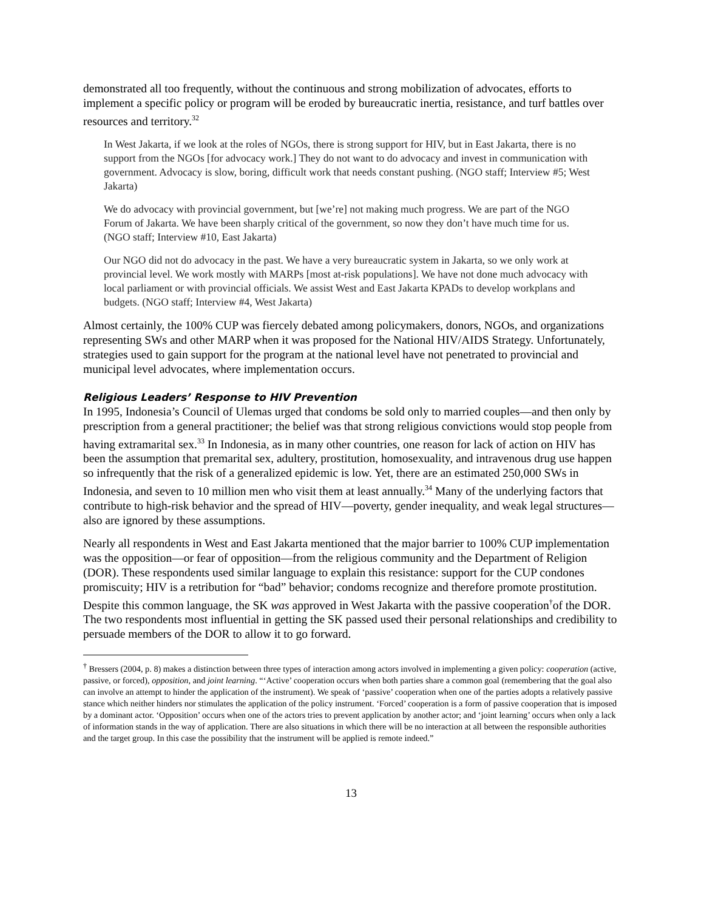demonstrated all too frequently, without the continuous and strong mobilization of advocates, efforts to implement a specific policy or program will be eroded by bureaucratic inertia, resistance, and turf battles over resources and territory.<sup>32</sup>
In West Jakarta, if we look at the roles of NGOs, there is strong support for HIV, but in East Jakarta, there is no support from the NGOs [for advocacy work.] They do not want to do advocacy and invest in communication with government. Advocacy is slow, boring, difficult work that needs constant pushing. (NGO staff; Interview #5; West Jakarta)
We do advocacy with provincial government, but [we’re] not making much progress. We are part of the NGO Forum of Jakarta. We have been sharply critical of the government, so now they don’t have much time for us. (NGO staff; Interview #10, East Jakarta)
Our NGO did not do advocacy in the past. We have a very bureaucratic system in Jakarta, so we only work at provincial level. We work mostly with MARPs [most at-risk populations]. We have not done much advocacy with local parliament or with provincial officials. We assist West and East Jakarta KPADs to develop workplans and budgets. (NGO staff; Interview #4, West Jakarta)
Almost certainly, the 100% CUP was fiercely debated among policymakers, donors, NGOs, and organizations representing SWs and other MARP when it was proposed for the National HIV/AIDS Strategy. Unfortunately, strategies used to gain support for the program at the national level have not penetrated to provincial and municipal level advocates, where implementation occurs.
Religious Leaders’ Response to HIV Prevention
In 1995, Indonesia’s Council of Ulemas urged that condoms be sold only to married couples—and then only by prescription from a general practitioner; the belief was that strong religious convictions would stop people from having extramarital sex.<sup>33</sup> In Indonesia, as in many other countries, one reason for lack of action on HIV has been the assumption that premarital sex, adultery, prostitution, homosexuality, and intravenous drug use happen so infrequently that the risk of a generalized epidemic is low. Yet, there are an estimated 250,000 SWs in Indonesia, and seven to 10 million men who visit them at least annually.<sup>34</sup> Many of the underlying factors that contribute to high-risk behavior and the spread of HIV—poverty, gender inequality, and weak legal structures—also are ignored by these assumptions.
Nearly all respondents in West and East Jakarta mentioned that the major barrier to 100% CUP implementation was the opposition—or fear of opposition—from the religious community and the Department of Religion (DOR). These respondents used similar language to explain this resistance: support for the CUP condones promiscuity; HIV is a retribution for “bad” behavior; condoms recognize and therefore promote prostitution. Despite this common language, the SK was approved in West Jakarta with the passive cooperation<sup>†</sup>of the DOR. The two respondents most influential in getting the SK passed used their personal relationships and credibility to persuade members of the DOR to allow it to go forward.
<sup>†</sup> Bressers (2004, p. 8) makes a distinction between three types of interaction among actors involved in implementing a given policy: cooperation (active, passive, or forced), opposition, and joint learning. “‘Active’ cooperation occurs when both parties share a common goal (remembering that the goal also can involve an attempt to hinder the application of the instrument). We speak of ‘passive’ cooperation when one of the parties adopts a relatively passive stance which neither hinders nor stimulates the application of the policy instrument. ‘Forced’ cooperation is a form of passive cooperation that is imposed by a dominant actor. ‘Opposition’ occurs when one of the actors tries to prevent application by another actor; and ‘joint learning’ occurs when only a lack of information stands in the way of application. There are also situations in which there will be no interaction at all between the responsible authorities and the target group. In this case the possibility that the instrument will be applied is remote indeed.”
13